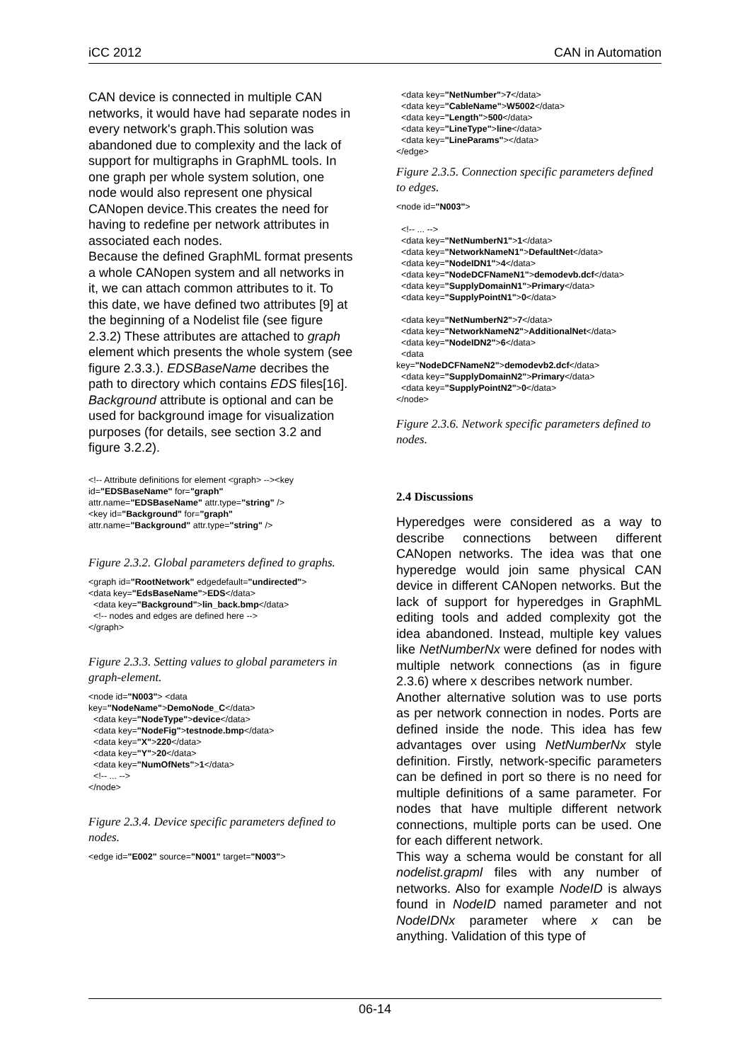iCC 2012 CAN in Automation
CAN device is connected in multiple CAN networks, it would have had separate nodes in every network's graph.This solution was abandoned due to complexity and the lack of support for multigraphs in GraphML tools. In one graph per whole system solution, one node would also represent one physical CANopen device.This creates the need for having to redefine per network attributes in associated each nodes.
Because the defined GraphML format presents a whole CANopen system and all networks in it, we can attach common attributes to it. To this date, we have defined two attributes [9] at the beginning of a Nodelist file (see figure 2.3.2) These attributes are attached to graph element which presents the whole system (see figure 2.3.3.). EDSBaseName decribes the path to directory which contains EDS files[16]. Background attribute is optional and can be used for background image for visualization purposes (for details, see section 3.2 and figure 3.2.2).
<!-- Attribute definitions for element <graph> --><key id="EDSBaseName" for="graph" attr.name="EDSBaseName" attr.type="string" /> <key id="Background" for="graph" attr.name="Background" attr.type="string" />
Figure 2.3.2. Global parameters defined to graphs.
<graph id="RootNetwork" edgedefault="undirected"> <data key="EdsBaseName">EDS</data> <data key="Background">lin_back.bmp</data> <!-- nodes and edges are defined here --> </graph>
Figure 2.3.3. Setting values to global parameters in graph-element.
<node id="N003"> <data key="NodeName">DemoNode_C</data> <data key="NodeType">device</data> <data key="NodeFig">testnode.bmp</data> <data key="X">220</data> <data key="Y">20</data> <data key="NumOfNets">1</data> <!-- ... --> </node>
Figure 2.3.4. Device specific parameters defined to nodes.
<edge id="E002" source="N001" target="N003">
<data key="NetNumber">7</data> <data key="CableName">W5002</data> <data key="Length">500</data> <data key="LineType">line</data> <data key="LineParams"></data> </edge>
Figure 2.3.5. Connection specific parameters defined to edges.
<node id="N003"> <!-- ... --> <data key="NetNumberN1">1</data> <data key="NetworkNameN1">DefaultNet</data> <data key="NodeIDN1">4</data> <data key="NodeDCFNameN1">demodevb.dcf</data> <data key="SupplyDomainN1">Primary</data> <data key="SupplyPointN1">0</data> <data key="NetNumberN2">7</data> <data key="NetworkNameN2">AdditionalNet</data> <data key="NodeIDN2">6</data> <data key="NodeDCFNameN2">demodevb2.dcf</data> <data key="SupplyDomainN2">Primary</data> <data key="SupplyPointN2">0</data> </node>
Figure 2.3.6. Network specific parameters defined to nodes.
2.4 Discussions
Hyperedges were considered as a way to describe connections between different CANopen networks. The idea was that one hyperedge would join same physical CAN device in different CANopen networks. But the lack of support for hyperedges in GraphML editing tools and added complexity got the idea abandoned. Instead, multiple key values like NetNumberNx were defined for nodes with multiple network connections (as in figure 2.3.6) where x describes network number.
Another alternative solution was to use ports as per network connection in nodes. Ports are defined inside the node. This idea has few advantages over using NetNumberNx style definition. Firstly, network-specific parameters can be defined in port so there is no need for multiple definitions of a same parameter. For nodes that have multiple different network connections, multiple ports can be used. One for each different network.
This way a schema would be constant for all nodelist.grapml files with any number of networks. Also for example NodeID is always found in NodeID named parameter and not NodeIDNx parameter where x can be anything. Validation of this type of
06-14